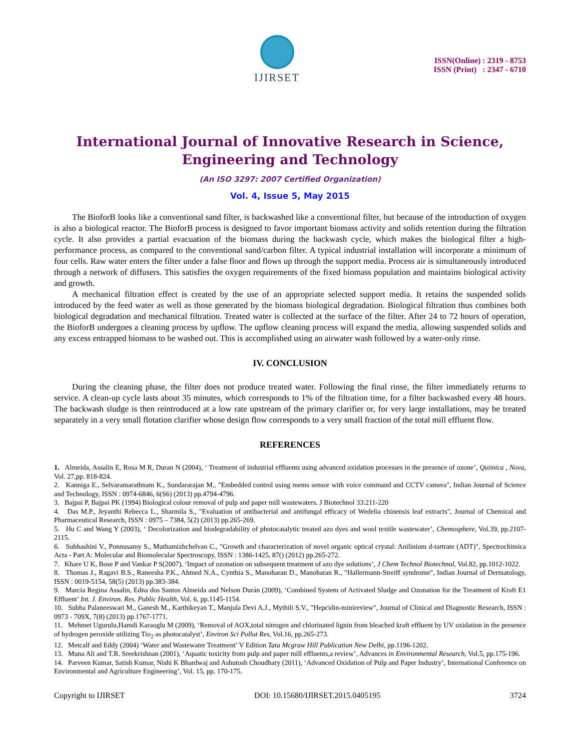IJIRSET
ISSN(Online) : 2319 - 8753
ISSN (Print) : 2347 - 6710
International Journal of Innovative Research in Science,
Engineering and Technology
(An ISO 3297: 2007 Certified Organization)
Vol. 4, Issue 5, May 2015
The BioforB looks like a conventional sand filter, is backwashed like a conventional filter, but because of the introduction of oxygen is also a biological reactor. The BioforB process is designed to favor important biomass activity and solids retention during the filtration cycle. It also provides a partial evacuation of the biomass during the backwash cycle, which makes the biological filter a high-performance process, as compared to the conventional sand/carbon filter. A typical industrial installation will incorporate a minimum of four cells. Raw water enters the filter under a false floor and flows up through the support media. Process air is simultaneously introduced through a network of diffusers. This satisfies the oxygen requirements of the fixed biomass population and maintains biological activity and growth.
A mechanical filtration effect is created by the use of an appropriate selected support media. It retains the suspended solids introduced by the feed water as well as those generated by the biomass biological degradation. Biological filtration thus combines both biological degradation and mechanical filtration. Treated water is collected at the surface of the filter. After 24 to 72 hours of operation, the BioforB undergoes a cleaning process by upflow. The upflow cleaning process will expand the media, allowing suspended solids and any excess entrapped biomass to be washed out. This is accomplished using an airwater wash followed by a water-only rinse.
IV. CONCLUSION
During the cleaning phase, the filter does not produce treated water. Following the final rinse, the filter immediately returns to service. A clean-up cycle lasts about 35 minutes, which corresponds to 1% of the filtration time, for a filter backwashed every 48 hours. The backwash sludge is then reintroduced at a low rate upstream of the primary clarifier or, for very large installations, may be treated separately in a very small flotation clarifier whose design flow corresponds to a very small fraction of the total mill effluent flow.
REFERENCES
1. Almeida, Assalin E, Rosa M R, Duran N (2004), ‘ Treatment of industrial effluents using advanced oxidation processes in the presence of ozone’, Quimica , Nova, Vol. 27,pp. 818-824.
2. Kanniga E., Selvaramarathnam K., Sundararajan M., "Embedded control using mems sensor with voice command and CCTV camera", Indian Journal of Science and Technology, ISSN : 0974-6846, 6(S6) (2013) pp.4794-4796.
3. Bajpai P, Bajpai PK (1994) Biological colour removal of pulp and paper mill wastewaters. J Biotechnol 33:211-220
4. Das M.P., Jeyanthi Rebecca L., Sharmila S., "Evaluation of antibacterial and antifungal efficacy of Wedelia chinensis leaf extracts", Journal of Chemical and Pharmaceutical Research, ISSN : 0975 – 7384, 5(2) (2013) pp.265-269.
5. Hu C and Wang Y (2003), ‘ Decolorization and biodegradability of photocatalytic treated azo dyes and wool textile wastewater’, Chemosphere, Vol.39, pp.2107-2115.
6. Subhashini V., Ponnusamy S., Muthamizhchelvan C., "Growth and characterization of novel organic optical crystal: Anilinium d-tartrate (ADT)", Spectrochimica Acta - Part A: Molecular and Biomolecular Spectroscopy, ISSN : 1386-1425, 87() (2012) pp.265-272.
7. Khare U K, Bose P and Vankar P S(2007), ‘Impact of ozonation on subsequent treatment of azo dye solutions’, J Chem Technol Biotechnol, Vol.82, pp.1012-1022.
8. Thomas J., Ragavi B.S., Raneesha P.K., Ahmed N.A., Cynthia S., Manoharan D., Manoharan R., "Hallermann-Streiff syndrome", Indian Journal of Dermatology, ISSN : 0019-5154, 58(5) (2013) pp.383-384.
9. Marcia Regina Assalin, Edna dos Santos Almeida and Nelson Durán (2009), ‘Combined System of Activated Sludge and Ozonation for the Treatment of Kraft E1 Effluent’ Int. J. Environ. Res. Public Health, Vol. 6, pp.1145-1154.
10. Subha Palaneeswari M., Ganesh M., Karthikeyan T., Manjula Devi A.J., Mythili S.V., "Hepcidin-minireview", Journal of Clinical and Diagnostic Research, ISSN : 0973 - 709X, 7(8) (2013) pp.1767-1771.
11. Mehmet Ugurulu,Hamdi Karaoglu M (2009), ‘Removal of AOX,total nitrogen and chlorinated lignin from bleached kraft effluent by UV oxidation in the presence of hydrogen peroxide utilizing Tio<sub>2</sub> as photocatalyst’, Environ Sci Pollut Res, Vol.16, pp.265-273.
12. Metcalf and Eddy (2004) ‘Water and Wastewater Treatment’ V Edition Tata Mcgraw Hill Publication New Delhi, pp.1196-1202.
13. Muna Ali and T.R. Sreekrishnan (2001), ‘Aquatic toxicity from pulp and paper mill effluents,a review’, Advances in Environmental Research, Vol.5, pp.175-196.
14. Parveen Kumar, Satish Kumar, Nishi K Bhardwaj and Ashutosh Choudhary (2011), ‘Advanced Oxidation of Pulp and Paper Industry’, International Conference on Environmental and Agriculture Engineering’, Vol. 15, pp. 170-175.
Copyright to IJIRSET DOI: 10.15680/IJIRSET.2015.0405195 3724